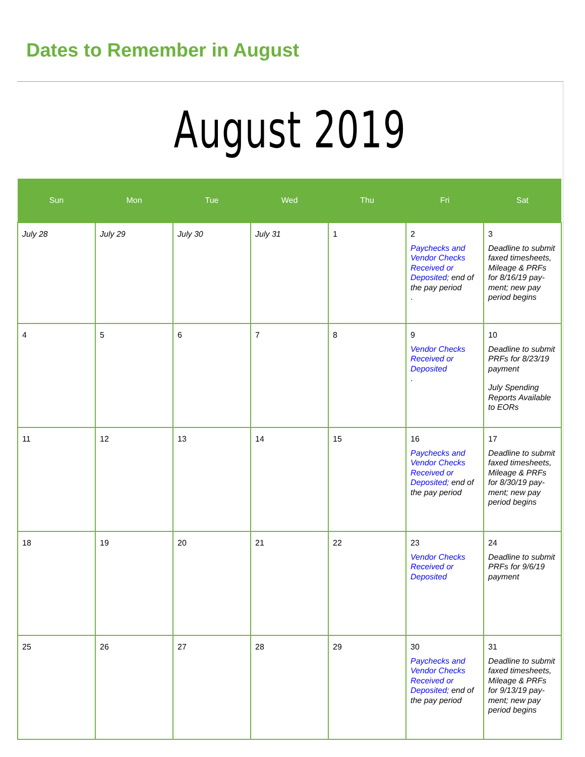Dates to Remember in August
August 2019
| Sun | Mon | Tue | Wed | Thu | Fri | Sat |
| --- | --- | --- | --- | --- | --- | --- |
| July 28 | July 29 | July 30 | July 31 | 1 | 2 Paychecks and Vendor Checks Received or Deposited; end of the pay period . | 3 Deadline to submit faxed timesheets, Mileage & PRFs for 8/16/19 pay-ment; new pay period begins |
| 4 | 5 | 6 | 7 | 8 | 9 Vendor Checks Received or Deposited . | 10 Deadline to submit PRFs for 8/23/19 payment July Spending Reports Available to EORs |
| 11 | 12 | 13 | 14 | 15 | 16 Paychecks and Vendor Checks Received or Deposited; end of the pay period | 17 Deadline to submit faxed timesheets, Mileage & PRFs for 8/30/19 pay-ment; new pay period begins |
| 18 | 19 | 20 | 21 | 22 | 23 Vendor Checks Received or Deposited | 24 Deadline to submit PRFs for 9/6/19 payment |
| 25 | 26 | 27 | 28 | 29 | 30 Paychecks and Vendor Checks Received or Deposited; end of the pay period | 31 Deadline to submit faxed timesheets, Mileage & PRFs for 9/13/19 pay-ment; new pay period begins |